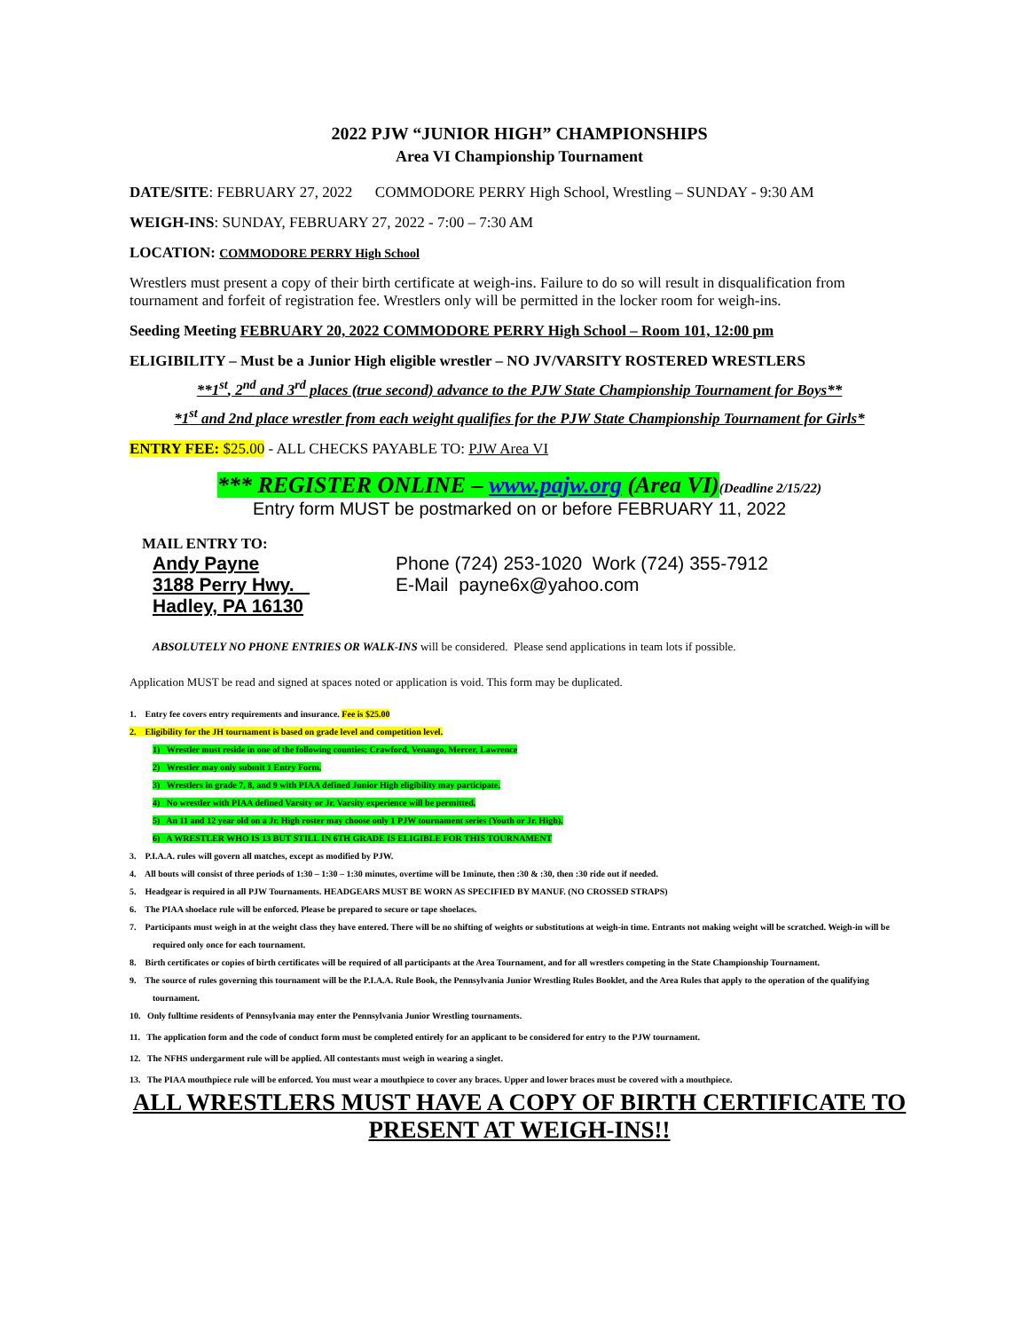2022 PJW “JUNIOR HIGH” CHAMPIONSHIPS
Area VI Championship Tournament
DATE/SITE: FEBRUARY 27, 2022 COMMODORE PERRY High School, Wrestling – SUNDAY - 9:30 AM
WEIGH-INS: SUNDAY, FEBRUARY 27, 2022 - 7:00 – 7:30 AM
LOCATION: COMMODORE PERRY High School
Wrestlers must present a copy of their birth certificate at weigh-ins. Failure to do so will result in disqualification from tournament and forfeit of registration fee. Wrestlers only will be permitted in the locker room for weigh-ins.
Seeding Meeting FEBRUARY 20, 2022 COMMODORE PERRY High School – Room 101, 12:00 pm
ELIGIBILITY – Must be a Junior High eligible wrestler – NO JV/VARSITY ROSTERED WRESTLERS
**1<sup>st</sup>, 2<sup>nd</sup> and 3<sup>rd</sup> places (true second) advance to the PJW State Championship Tournament for Boys**
*1<sup>st</sup> and 2nd place wrestler from each weight qualifies for the PJW State Championship Tournament for Girls*
ENTRY FEE: $25.00 - ALL CHECKS PAYABLE TO: PJW Area VI
*** REGISTER ONLINE – www.pajw.org (Area VI)(Deadline 2/15/22)
Entry form MUST be postmarked on or before FEBRUARY 11, 2022
MAIL ENTRY TO:
Andy Payne
3188 Perry Hwy.
Hadley, PA 16130
Phone (724) 253-1020 Work (724) 355-7912
E-Mail payne6x@yahoo.com
ABSOLUTELY NO PHONE ENTRIES OR WALK-INS will be considered. Please send applications in team lots if possible.
Application MUST be read and signed at spaces noted or application is void. This form may be duplicated.
1. Entry fee covers entry requirements and insurance. Fee is $25.00
2. Eligibility for the JH tournament is based on grade level and competition level.
1) Wrestler must reside in one of the following counties; Crawford, Venango, Mercer, Lawrence
2) Wrestler may only submit 1 Entry Form.
3) Wrestlers in grade 7, 8, and 9 with PIAA defined Junior High eligibility may participate.
4) No wrestler with PIAA defined Varsity or Jr. Varsity experience will be permitted.
5) An 11 and 12 year old on a Jr. High roster may choose only 1 PJW tournament series (Youth or Jr. High).
6) A WRESTLER WHO IS 13 BUT STILL IN 6TH GRADE IS ELIGIBLE FOR THIS TOURNAMENT
3. P.I.A.A. rules will govern all matches, except as modified by PJW.
4. All bouts will consist of three periods of 1:30 – 1:30 – 1:30 minutes, overtime will be 1minute, then :30 & :30, then :30 ride out if needed.
5. Headgear is required in all PJW Tournaments. HEADGEARS MUST BE WORN AS SPECIFIED BY MANUF. (NO CROSSED STRAPS)
6. The PIAA shoelace rule will be enforced. Please be prepared to secure or tape shoelaces.
7. Participants must weigh in at the weight class they have entered. There will be no shifting of weights or substitutions at weigh-in time. Entrants not making weight will be scratched. Weigh-in will be required only once for each tournament.
8. Birth certificates or copies of birth certificates will be required of all participants at the Area Tournament, and for all wrestlers competing in the State Championship Tournament.
9. The source of rules governing this tournament will be the P.I.A.A. Rule Book, the Pennsylvania Junior Wrestling Rules Booklet, and the Area Rules that apply to the operation of the qualifying tournament.
10. Only fulltime residents of Pennsylvania may enter the Pennsylvania Junior Wrestling tournaments.
11. The application form and the code of conduct form must be completed entirely for an applicant to be considered for entry to the PJW tournament.
12. The NFHS undergarment rule will be applied. All contestants must weigh in wearing a singlet.
13. The PIAA mouthpiece rule will be enforced. You must wear a mouthpiece to cover any braces. Upper and lower braces must be covered with a mouthpiece.
ALL WRESTLERS MUST HAVE A COPY OF BIRTH CERTIFICATE TO
PRESENT AT WEIGH-INS!!